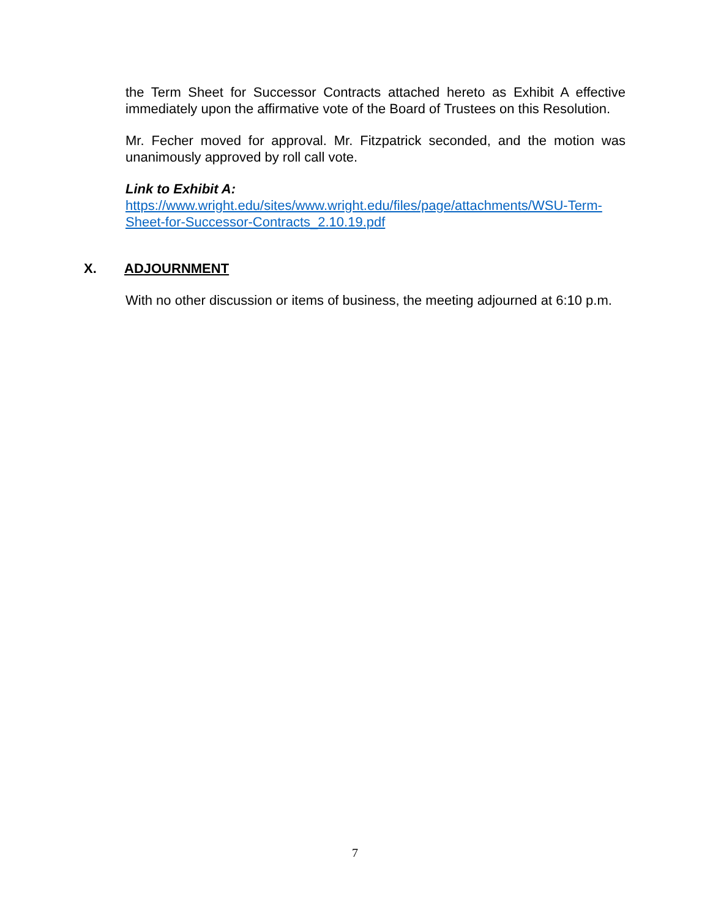the Term Sheet for Successor Contracts attached hereto as Exhibit A effective immediately upon the affirmative vote of the Board of Trustees on this Resolution.
Mr. Fecher moved for approval. Mr. Fitzpatrick seconded, and the motion was unanimously approved by roll call vote.
Link to Exhibit A:
https://www.wright.edu/sites/www.wright.edu/files/page/attachments/WSU-Term-Sheet-for-Successor-Contracts_2.10.19.pdf
X. ADJOURNMENT
With no other discussion or items of business, the meeting adjourned at 6:10 p.m.
7